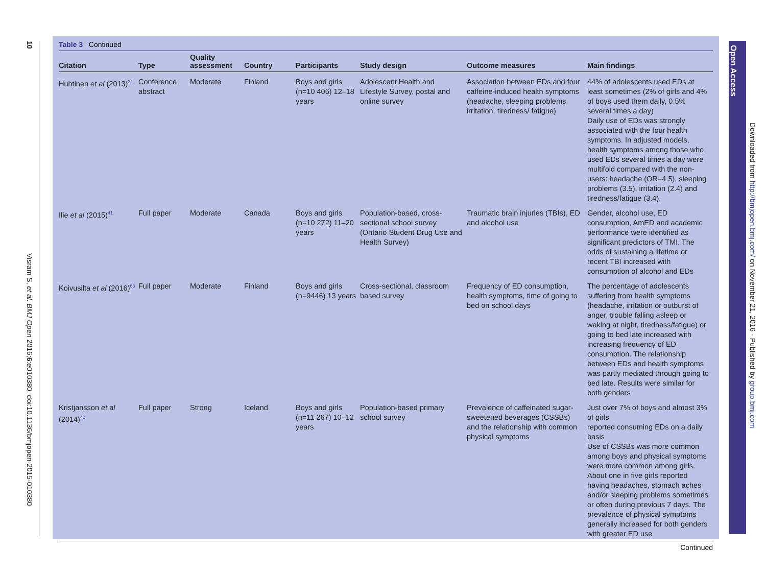10
Visram S, et al. BMJ Open 2016;6:e010380. doi:10.1136/bmjopen-2015-010380
Table 3 Continued
| Citation | Type | Quality assessment | Country | Participants | Study design | Outcome measures | Main findings |
| --- | --- | --- | --- | --- | --- | --- | --- |
| Huhtinen et al (2013)<sup>31</sup> | Conference abstract | Moderate | Finland | Boys and girls (n=10 406) 12–18 years | Adolescent Health and Lifestyle Survey, postal and online survey | Association between EDs and four caffeine-induced health symptoms (headache, sleeping problems, irritation, tiredness/ fatigue) | 44% of adolescents used EDs at least sometimes (2% of girls and 4% of boys used them daily, 0.5% several times a day) Daily use of EDs was strongly associated with the four health symptoms. In adjusted models, health symptoms among those who used EDs several times a day were multifold compared with the non-users: headache (OR=4.5), sleeping problems (3.5), irritation (2.4) and tiredness/fatigue (3.4). |
| Ilie et al (2015)<sup>41</sup> | Full paper | Moderate | Canada | Boys and girls (n=10 272) 11–20 years | Population-based, cross-sectional school survey (Ontario Student Drug Use and Health Survey) | Traumatic brain injuries (TBIs), ED and alcohol use | Gender, alcohol use, ED consumption, AmED and academic performance were identified as significant predictors of TMI. The odds of sustaining a lifetime or recent TBI increased with consumption of alcohol and EDs |
| Koivusilta et al (2016)<sup>63</sup> | Full paper | Moderate | Finland | Boys and girls (n=9446) 13 years | Cross-sectional, classroom based survey | Frequency of ED consumption, health symptoms, time of going to bed on school days | The percentage of adolescents suffering from health symptoms (headache, irritation or outburst of anger, trouble falling asleep or waking at night, tiredness/fatigue) or going to bed late increased with increasing frequency of ED consumption. The relationship between EDs and health symptoms was partly mediated through going to bed late. Results were similar for both genders |
| Kristjansson et al (2014)<sup>42</sup> | Full paper | Strong | Iceland | Boys and girls (n=11 267) 10–12 years | Population-based primary school survey | Prevalence of caffeinated sugar-sweetened beverages (CSSBs) and the relationship with common physical symptoms | Just over 7% of boys and almost 3% of girls reported consuming EDs on a daily basis Use of CSSBs was more common among boys and physical symptoms were more common among girls. About one in five girls reported having headaches, stomach aches and/or sleeping problems sometimes or often during previous 7 days. The prevalence of physical symptoms generally increased for both genders with greater ED use |
Continued
Open Access
Downloaded from http://bmjopen.bmj.com/ on November 21, 2016 - Published by group.bmj.com